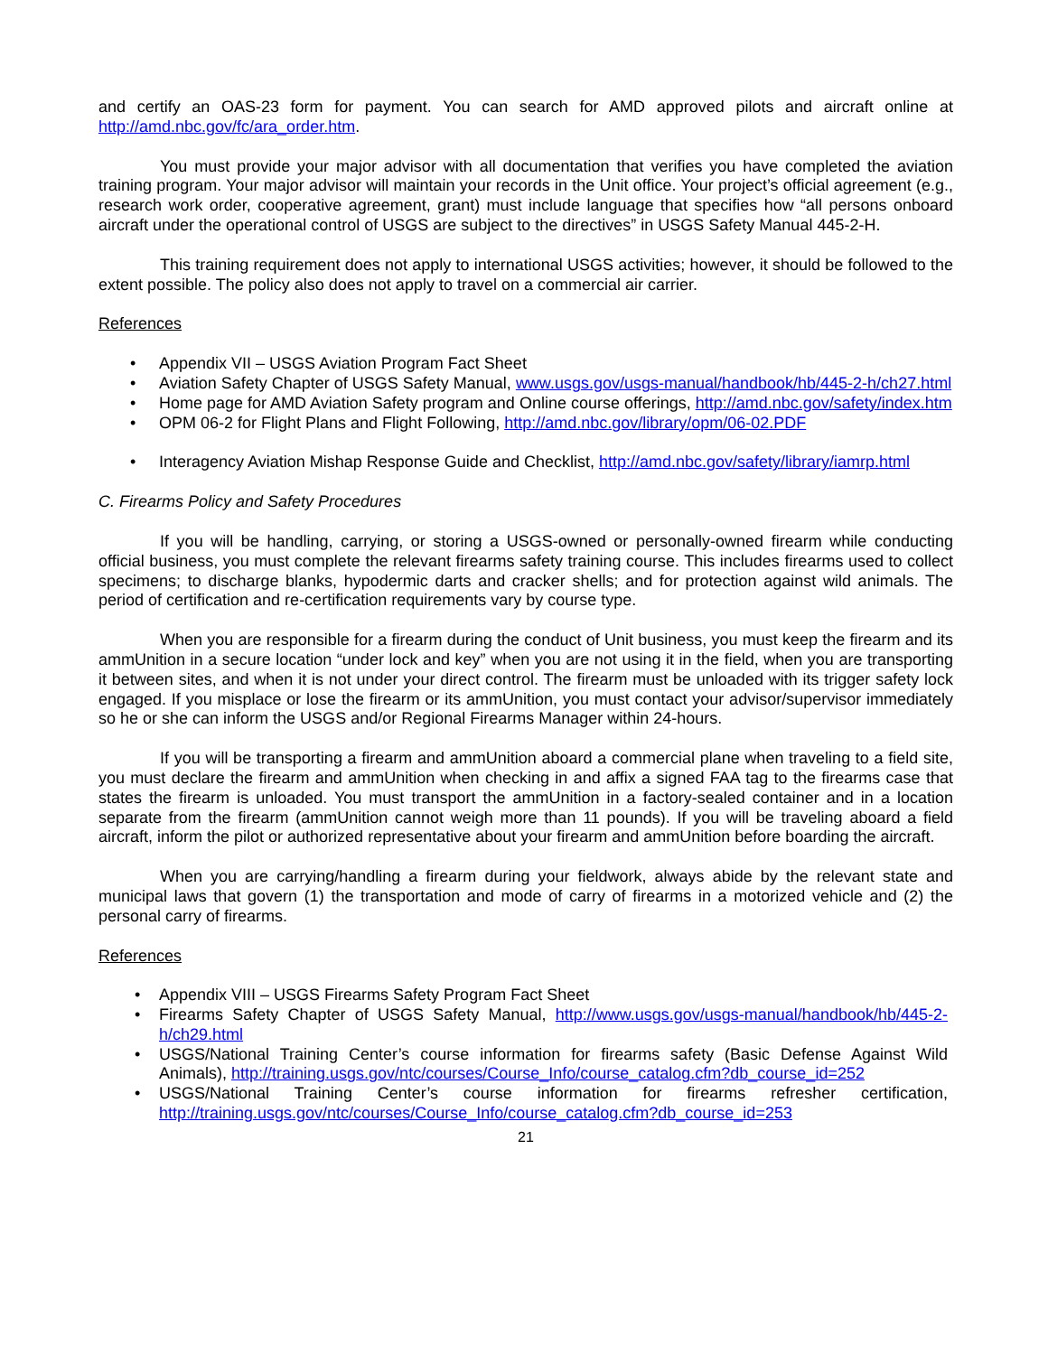and certify an OAS-23 form for payment. You can search for AMD approved pilots and aircraft online at http://amd.nbc.gov/fc/ara_order.htm.
You must provide your major advisor with all documentation that verifies you have completed the aviation training program. Your major advisor will maintain your records in the Unit office. Your project’s official agreement (e.g., research work order, cooperative agreement, grant) must include language that specifies how “all persons onboard aircraft under the operational control of USGS are subject to the directives” in USGS Safety Manual 445-2-H.
This training requirement does not apply to international USGS activities; however, it should be followed to the extent possible. The policy also does not apply to travel on a commercial air carrier.
References
• Appendix VII – USGS Aviation Program Fact Sheet
• Aviation Safety Chapter of USGS Safety Manual, www.usgs.gov/usgs-manual/handbook/hb/445-2-h/ch27.html
• Home page for AMD Aviation Safety program and Online course offerings, http://amd.nbc.gov/safety/index.htm
• OPM 06-2 for Flight Plans and Flight Following, http://amd.nbc.gov/library/opm/06-02.PDF
• Interagency Aviation Mishap Response Guide and Checklist, http://amd.nbc.gov/safety/library/iamrp.html
C. Firearms Policy and Safety Procedures
If you will be handling, carrying, or storing a USGS-owned or personally-owned firearm while conducting official business, you must complete the relevant firearms safety training course. This includes firearms used to collect specimens; to discharge blanks, hypodermic darts and cracker shells; and for protection against wild animals. The period of certification and re-certification requirements vary by course type.
When you are responsible for a firearm during the conduct of Unit business, you must keep the firearm and its ammUnition in a secure location “under lock and key” when you are not using it in the field, when you are transporting it between sites, and when it is not under your direct control. The firearm must be unloaded with its trigger safety lock engaged. If you misplace or lose the firearm or its ammUnition, you must contact your advisor/supervisor immediately so he or she can inform the USGS and/or Regional Firearms Manager within 24-hours.
If you will be transporting a firearm and ammUnition aboard a commercial plane when traveling to a field site, you must declare the firearm and ammUnition when checking in and affix a signed FAA tag to the firearms case that states the firearm is unloaded. You must transport the ammUnition in a factory-sealed container and in a location separate from the firearm (ammUnition cannot weigh more than 11 pounds). If you will be traveling aboard a field aircraft, inform the pilot or authorized representative about your firearm and ammUnition before boarding the aircraft.
When you are carrying/handling a firearm during your fieldwork, always abide by the relevant state and municipal laws that govern (1) the transportation and mode of carry of firearms in a motorized vehicle and (2) the personal carry of firearms.
References
• Appendix VIII – USGS Firearms Safety Program Fact Sheet
• Firearms Safety Chapter of USGS Safety Manual, http://www.usgs.gov/usgs-manual/handbook/hb/445-2-h/ch29.html
• USGS/National Training Center’s course information for firearms safety (Basic Defense Against Wild Animals), http://training.usgs.gov/ntc/courses/Course_Info/course_catalog.cfm?db_course_id=252
• USGS/National Training Center’s course information for firearms refresher certification, http://training.usgs.gov/ntc/courses/Course_Info/course_catalog.cfm?db_course_id=253
21